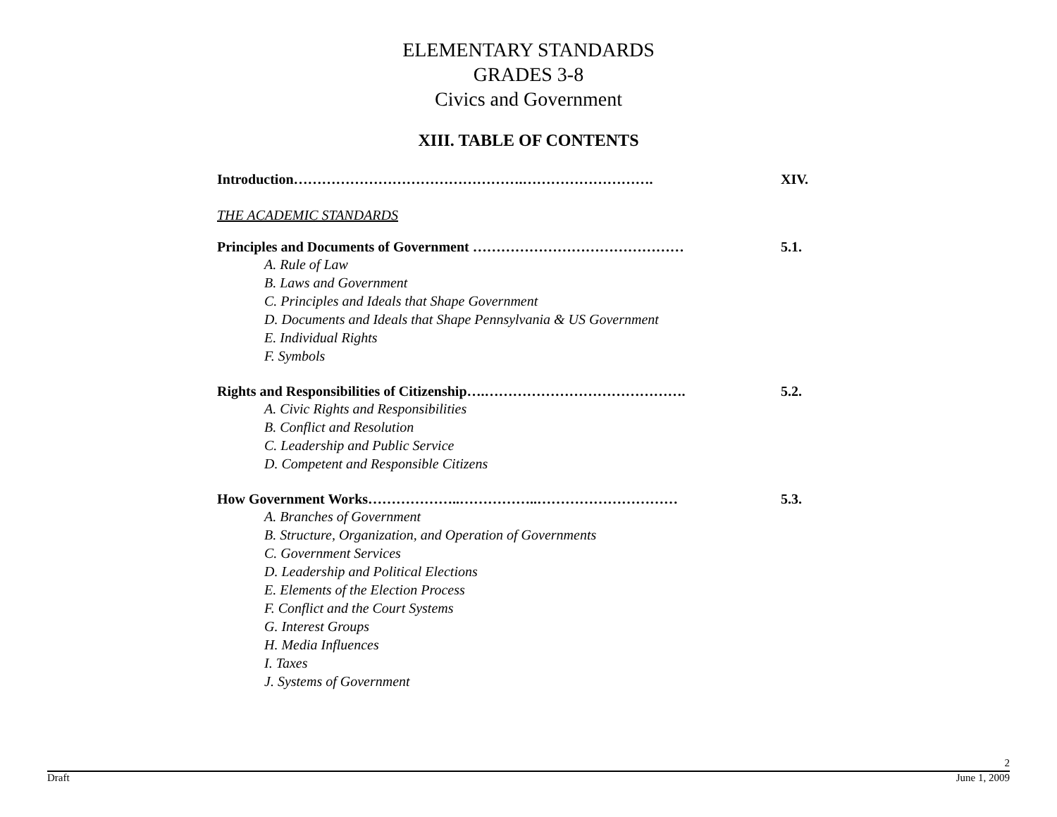ELEMENTARY STANDARDS
GRADES 3-8
Civics and Government
XIII. TABLE OF CONTENTS
Introduction………………………………………….………………………. XIV.
THE ACADEMIC STANDARDS
Principles and Documents of Government ……………………………………… 5.1.
A. Rule of Law
B. Laws and Government
C. Principles and Ideals that Shape Government
D. Documents and Ideals that Shape Pennsylvania & US Government
E. Individual Rights
F. Symbols
Rights and Responsibilities of Citizenship….……………………………………. 5.2.
A. Civic Rights and Responsibilities
B. Conflict and Resolution
C. Leadership and Public Service
D. Competent and Responsible Citizens
How Government Works………………..……………..………………………… 5.3.
A. Branches of Government
B. Structure, Organization, and Operation of Governments
C. Government Services
D. Leadership and Political Elections
E. Elements of the Election Process
F. Conflict and the Court Systems
G. Interest Groups
H. Media Influences
I. Taxes
J. Systems of Government
2
Draft June 1, 2009